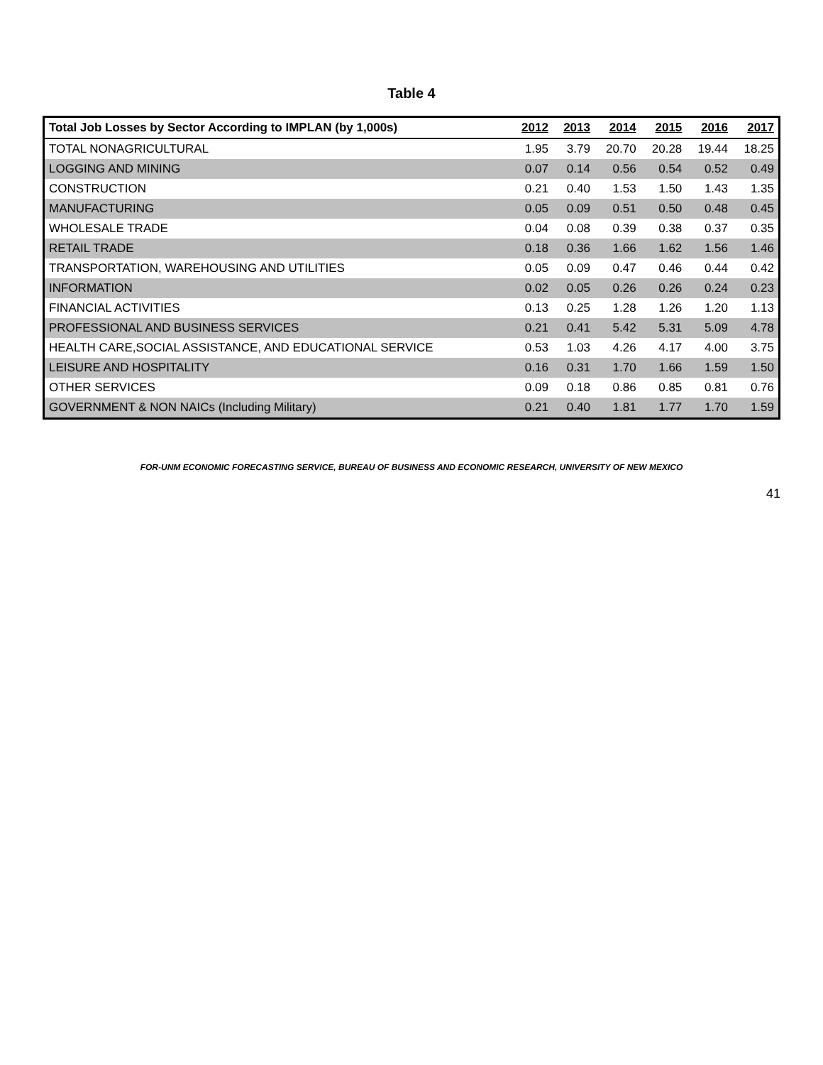Table 4
| Total Job Losses by Sector According to IMPLAN (by 1,000s) | 2012 | 2013 | 2014 | 2015 | 2016 | 2017 |
| --- | --- | --- | --- | --- | --- | --- |
| TOTAL NONAGRICULTURAL | 1.95 | 3.79 | 20.70 | 20.28 | 19.44 | 18.25 |
| LOGGING AND MINING | 0.07 | 0.14 | 0.56 | 0.54 | 0.52 | 0.49 |
| CONSTRUCTION | 0.21 | 0.40 | 1.53 | 1.50 | 1.43 | 1.35 |
| MANUFACTURING | 0.05 | 0.09 | 0.51 | 0.50 | 0.48 | 0.45 |
| WHOLESALE TRADE | 0.04 | 0.08 | 0.39 | 0.38 | 0.37 | 0.35 |
| RETAIL TRADE | 0.18 | 0.36 | 1.66 | 1.62 | 1.56 | 1.46 |
| TRANSPORTATION, WAREHOUSING AND UTILITIES | 0.05 | 0.09 | 0.47 | 0.46 | 0.44 | 0.42 |
| INFORMATION | 0.02 | 0.05 | 0.26 | 0.26 | 0.24 | 0.23 |
| FINANCIAL ACTIVITIES | 0.13 | 0.25 | 1.28 | 1.26 | 1.20 | 1.13 |
| PROFESSIONAL AND BUSINESS SERVICES | 0.21 | 0.41 | 5.42 | 5.31 | 5.09 | 4.78 |
| HEALTH CARE,SOCIAL ASSISTANCE, AND EDUCATIONAL SERVICE | 0.53 | 1.03 | 4.26 | 4.17 | 4.00 | 3.75 |
| LEISURE AND HOSPITALITY | 0.16 | 0.31 | 1.70 | 1.66 | 1.59 | 1.50 |
| OTHER SERVICES | 0.09 | 0.18 | 0.86 | 0.85 | 0.81 | 0.76 |
| GOVERNMENT & NON NAICs (Including Military) | 0.21 | 0.40 | 1.81 | 1.77 | 1.70 | 1.59 |
FOR-UNM ECONOMIC FORECASTING SERVICE, BUREAU OF BUSINESS AND ECONOMIC RESEARCH, UNIVERSITY OF NEW MEXICO
41